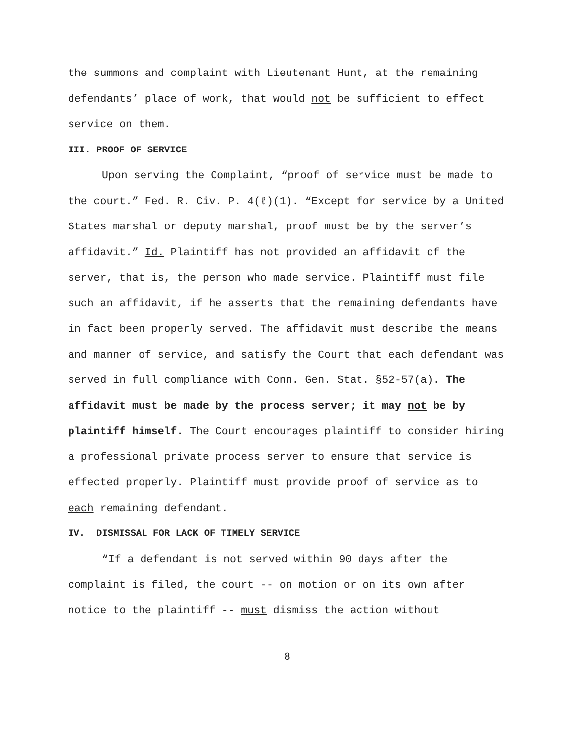the summons and complaint with Lieutenant Hunt, at the remaining defendants’ place of work, that would not be sufficient to effect service on them.
III. PROOF OF SERVICE
Upon serving the Complaint, “proof of service must be made to the court.” Fed. R. Civ. P. 4(ℓ)(1). “Except for service by a United States marshal or deputy marshal, proof must be by the server’s affidavit.” Id. Plaintiff has not provided an affidavit of the server, that is, the person who made service. Plaintiff must file such an affidavit, if he asserts that the remaining defendants have in fact been properly served. The affidavit must describe the means and manner of service, and satisfy the Court that each defendant was served in full compliance with Conn. Gen. Stat. §52-57(a). The affidavit must be made by the process server; it may not be by plaintiff himself. The Court encourages plaintiff to consider hiring a professional private process server to ensure that service is effected properly. Plaintiff must provide proof of service as to each remaining defendant.
IV. DISMISSAL FOR LACK OF TIMELY SERVICE
“If a defendant is not served within 90 days after the complaint is filed, the court -- on motion or on its own after notice to the plaintiff -- must dismiss the action without
8